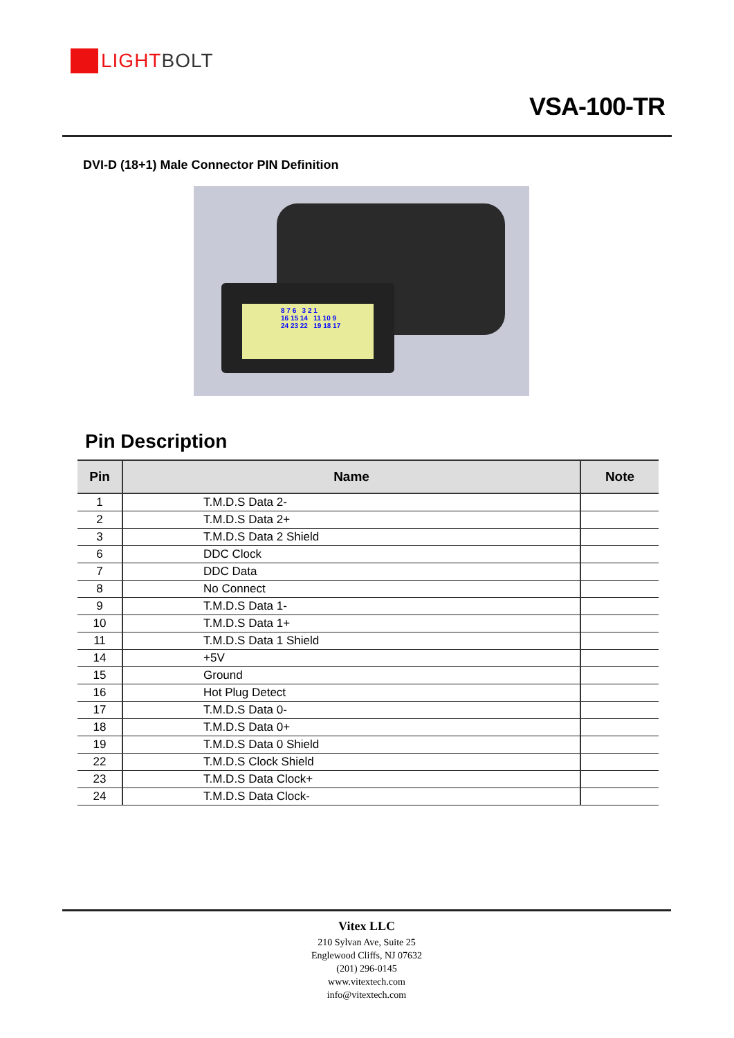LIGHT BOLT
VSA-100-TR
DVI-D (18+1) Male Connector PIN Definition
8 7 6 3 2 1
16 15 14 11 10 9
24 23 22 19 18 17
Pin Description
| Pin | Name | Note |
| --- | --- | --- |
| 1 | T.M.D.S Data 2- | |
| 2 | T.M.D.S Data 2+ | |
| 3 | T.M.D.S Data 2 Shield | |
| 6 | DDC Clock | |
| 7 | DDC Data | |
| 8 | No Connect | |
| 9 | T.M.D.S Data 1- | |
| 10 | T.M.D.S Data 1+ | |
| 11 | T.M.D.S Data 1 Shield | |
| 14 | +5V | |
| 15 | Ground | |
| 16 | Hot Plug Detect | |
| 17 | T.M.D.S Data 0- | |
| 18 | T.M.D.S Data 0+ | |
| 19 | T.M.D.S Data 0 Shield | |
| 22 | T.M.D.S Clock Shield | |
| 23 | T.M.D.S Data Clock+ | |
| 24 | T.M.D.S Data Clock- | |
Vitex LLC
210 Sylvan Ave, Suite 25
Englewood Cliffs, NJ 07632
(201) 296-0145
www.vitextech.com
info@vitextech.com